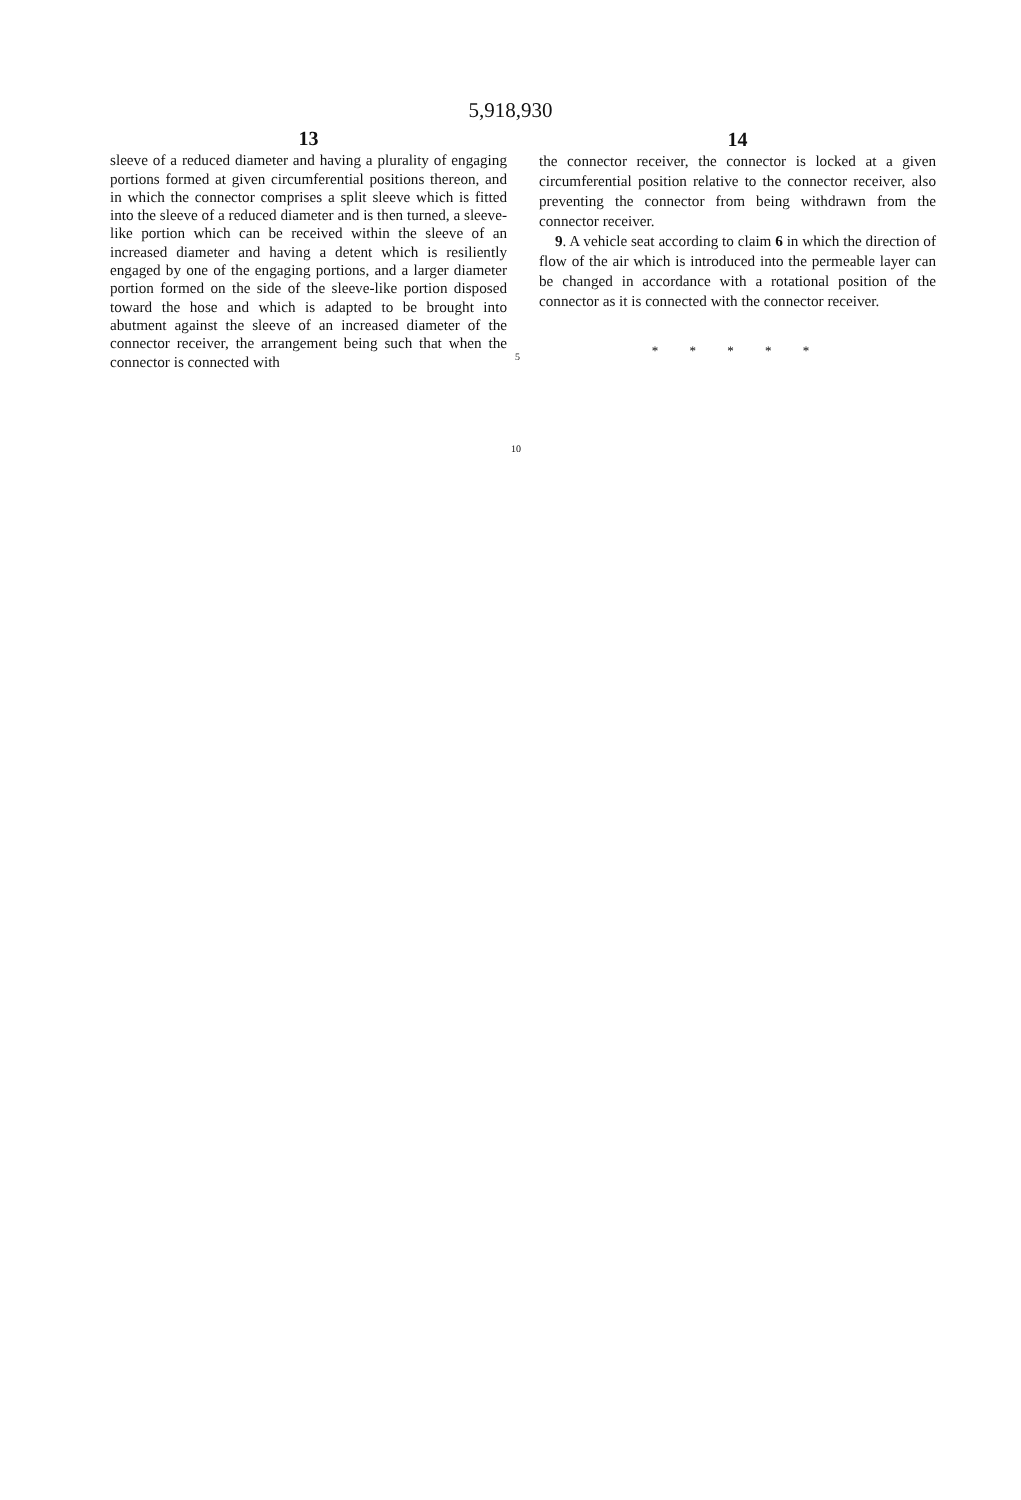5,918,930
13
sleeve of a reduced diameter and having a plurality of engaging portions formed at given circumferential positions thereon, and in which the connector comprises a split sleeve which is fitted into the sleeve of a reduced diameter and is then turned, a sleeve-like portion which can be received within the sleeve of an increased diameter and having a detent which is resiliently engaged by one of the engaging portions, and a larger diameter portion formed on the side of the sleeve-like portion disposed toward the hose and which is adapted to be brought into abutment against the sleeve of an increased diameter of the connector receiver, the arrangement being such that when the connector is connected with
5
10
14
the connector receiver, the connector is locked at a given circumferential position relative to the connector receiver, also preventing the connector from being withdrawn from the connector receiver.
9. A vehicle seat according to claim 6 in which the direction of flow of the air which is introduced into the permeable layer can be changed in accordance with a rotational position of the connector as it is connected with the connector receiver.
* * * * *